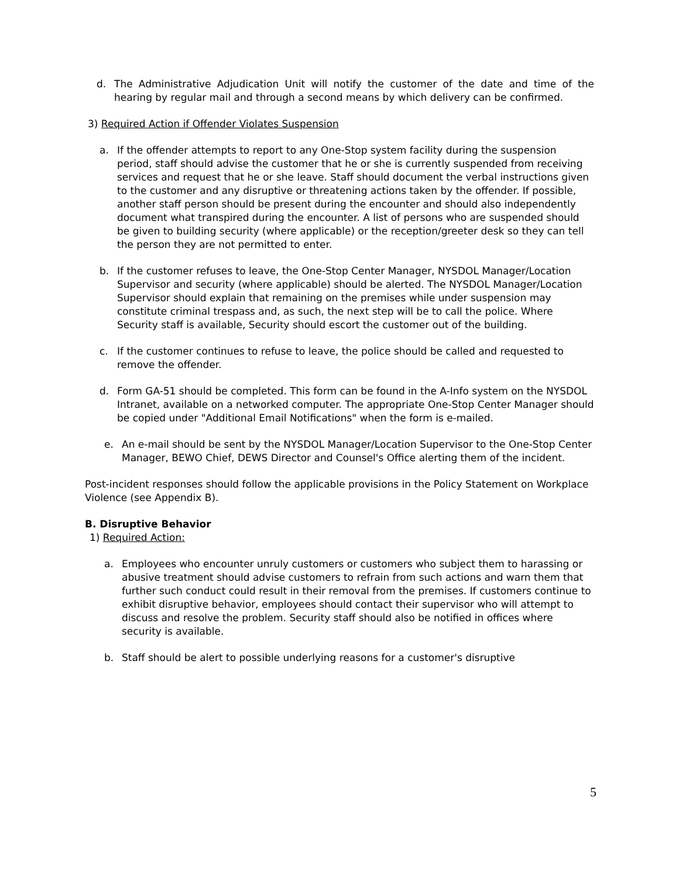d. The Administrative Adjudication Unit will notify the customer of the date and time of the hearing by regular mail and through a second means by which delivery can be confirmed.
3) Required Action if Offender Violates Suspension
a. If the offender attempts to report to any One-Stop system facility during the suspension period, staff should advise the customer that he or she is currently suspended from receiving services and request that he or she leave. Staff should document the verbal instructions given to the customer and any disruptive or threatening actions taken by the offender. If possible, another staff person should be present during the encounter and should also independently document what transpired during the encounter. A list of persons who are suspended should be given to building security (where applicable) or the reception/greeter desk so they can tell the person they are not permitted to enter.
b. If the customer refuses to leave, the One-Stop Center Manager, NYSDOL Manager/Location Supervisor and security (where applicable) should be alerted. The NYSDOL Manager/Location Supervisor should explain that remaining on the premises while under suspension may constitute criminal trespass and, as such, the next step will be to call the police. Where Security staff is available, Security should escort the customer out of the building.
c. If the customer continues to refuse to leave, the police should be called and requested to remove the offender.
d. Form GA-51 should be completed. This form can be found in the A-Info system on the NYSDOL Intranet, available on a networked computer. The appropriate One-Stop Center Manager should be copied under "Additional Email Notifications" when the form is e-mailed.
e. An e-mail should be sent by the NYSDOL Manager/Location Supervisor to the One-Stop Center Manager, BEWO Chief, DEWS Director and Counsel's Office alerting them of the incident.
Post-incident responses should follow the applicable provisions in the Policy Statement on Workplace Violence (see Appendix B).
B. Disruptive Behavior
1) Required Action:
a. Employees who encounter unruly customers or customers who subject them to harassing or abusive treatment should advise customers to refrain from such actions and warn them that further such conduct could result in their removal from the premises. If customers continue to exhibit disruptive behavior, employees should contact their supervisor who will attempt to discuss and resolve the problem. Security staff should also be notified in offices where security is available.
b. Staff should be alert to possible underlying reasons for a customer's disruptive
5